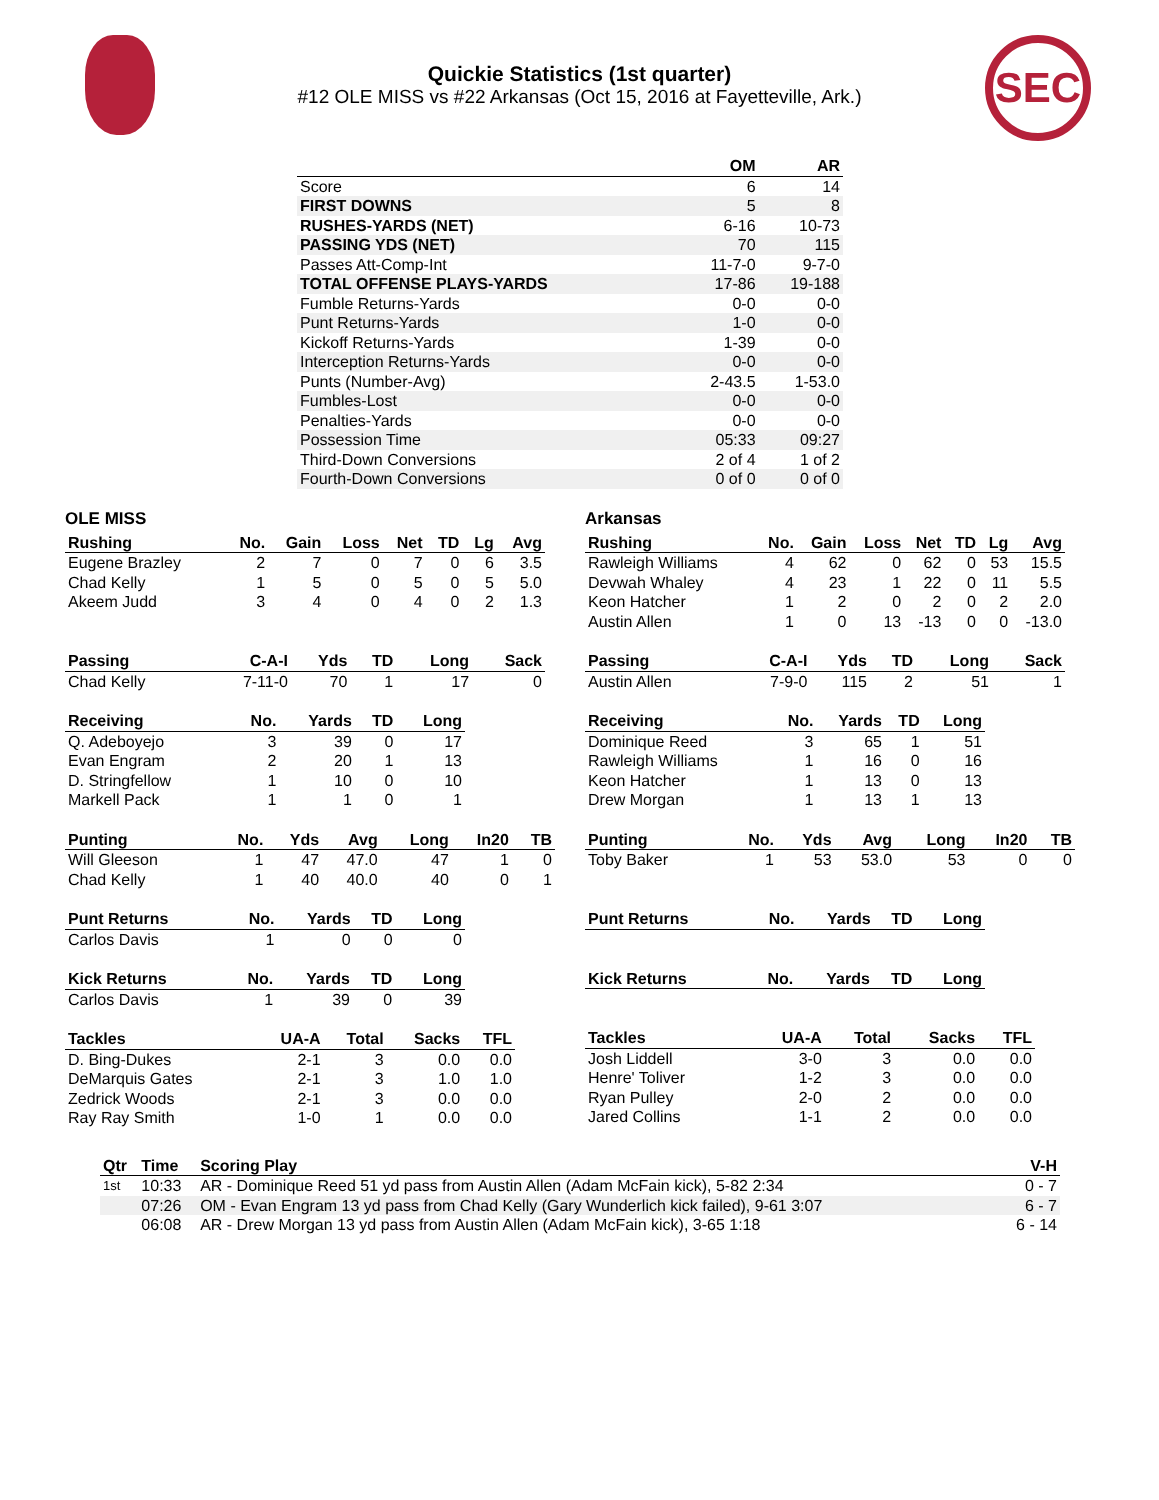SEC
Quickie Statistics (1st quarter)
#12 OLE MISS vs #22 Arkansas (Oct 15, 2016 at Fayetteville, Ark.)
| | OM | AR |
| --- | --- | --- |
| Score | 6 | 14 |
| FIRST DOWNS | 5 | 8 |
| RUSHES-YARDS (NET) | 6-16 | 10-73 |
| PASSING YDS (NET) | 70 | 115 |
| Passes Att-Comp-Int | 11-7-0 | 9-7-0 |
| TOTAL OFFENSE PLAYS-YARDS | 17-86 | 19-188 |
| Fumble Returns-Yards | 0-0 | 0-0 |
| Punt Returns-Yards | 1-0 | 0-0 |
| Kickoff Returns-Yards | 1-39 | 0-0 |
| Interception Returns-Yards | 0-0 | 0-0 |
| Punts (Number-Avg) | 2-43.5 | 1-53.0 |
| Fumbles-Lost | 0-0 | 0-0 |
| Penalties-Yards | 0-0 | 0-0 |
| Possession Time | 05:33 | 09:27 |
| Third-Down Conversions | 2 of 4 | 1 of 2 |
| Fourth-Down Conversions | 0 of 0 | 0 of 0 |
OLE MISS
| Rushing | No. | Gain | Loss | Net | TD | Lg | Avg |
| --- | --- | --- | --- | --- | --- | --- | --- |
| Eugene Brazley | 2 | 7 | 0 | 7 | 0 | 6 | 3.5 |
| Chad Kelly | 1 | 5 | 0 | 5 | 0 | 5 | 5.0 |
| Akeem Judd | 3 | 4 | 0 | 4 | 0 | 2 | 1.3 |
| Passing | C-A-I | Yds | TD | Long | Sack |
| --- | --- | --- | --- | --- | --- |
| Chad Kelly | 7-11-0 | 70 | 1 | 17 | 0 |
| Receiving | No. | Yards | TD | Long |
| --- | --- | --- | --- | --- |
| Q. Adeboyejo | 3 | 39 | 0 | 17 |
| Evan Engram | 2 | 20 | 1 | 13 |
| D. Stringfellow | 1 | 10 | 0 | 10 |
| Markell Pack | 1 | 1 | 0 | 1 |
| Punting | No. | Yds | Avg | Long | In20 | TB |
| --- | --- | --- | --- | --- | --- | --- |
| Will Gleeson | 1 | 47 | 47.0 | 47 | 1 | 0 |
| Chad Kelly | 1 | 40 | 40.0 | 40 | 0 | 1 |
| Punt Returns | No. | Yards | TD | Long |
| --- | --- | --- | --- | --- |
| Carlos Davis | 1 | 0 | 0 | 0 |
| Kick Returns | No. | Yards | TD | Long |
| --- | --- | --- | --- | --- |
| Carlos Davis | 1 | 39 | 0 | 39 |
| Tackles | UA-A | Total | Sacks | TFL |
| --- | --- | --- | --- | --- |
| D. Bing-Dukes | 2-1 | 3 | 0.0 | 0.0 |
| DeMarquis Gates | 2-1 | 3 | 1.0 | 1.0 |
| Zedrick Woods | 2-1 | 3 | 0.0 | 0.0 |
| Ray Ray Smith | 1-0 | 1 | 0.0 | 0.0 |
Arkansas
| Rushing | No. | Gain | Loss | Net | TD | Lg | Avg |
| --- | --- | --- | --- | --- | --- | --- | --- |
| Rawleigh Williams | 4 | 62 | 0 | 62 | 0 | 53 | 15.5 |
| Devwah Whaley | 4 | 23 | 1 | 22 | 0 | 11 | 5.5 |
| Keon Hatcher | 1 | 2 | 0 | 2 | 0 | 2 | 2.0 |
| Austin Allen | 1 | 0 | 13 | -13 | 0 | 0 | -13.0 |
| Passing | C-A-I | Yds | TD | Long | Sack |
| --- | --- | --- | --- | --- | --- |
| Austin Allen | 7-9-0 | 115 | 2 | 51 | 1 |
| Receiving | No. | Yards | TD | Long |
| --- | --- | --- | --- | --- |
| Dominique Reed | 3 | 65 | 1 | 51 |
| Rawleigh Williams | 1 | 16 | 0 | 16 |
| Keon Hatcher | 1 | 13 | 0 | 13 |
| Drew Morgan | 1 | 13 | 1 | 13 |
| Punting | No. | Yds | Avg | Long | In20 | TB |
| --- | --- | --- | --- | --- | --- | --- |
| Toby Baker | 1 | 53 | 53.0 | 53 | 0 | 0 |
| Punt Returns | No. | Yards | TD | Long |
| --- | --- | --- | --- | --- |
| Kick Returns | No. | Yards | TD | Long |
| --- | --- | --- | --- | --- |
| Tackles | UA-A | Total | Sacks | TFL |
| --- | --- | --- | --- | --- |
| Josh Liddell | 3-0 | 3 | 0.0 | 0.0 |
| Henre' Toliver | 1-2 | 3 | 0.0 | 0.0 |
| Ryan Pulley | 2-0 | 2 | 0.0 | 0.0 |
| Jared Collins | 1-1 | 2 | 0.0 | 0.0 |
| Qtr | Time | Scoring Play | V-H |
| --- | --- | --- | --- |
| 1st | 10:33 | AR - Dominique Reed 51 yd pass from Austin Allen (Adam McFain kick), 5-82 2:34 | 0 - 7 |
| | 07:26 | OM - Evan Engram 13 yd pass from Chad Kelly (Gary Wunderlich kick failed), 9-61 3:07 | 6 - 7 |
| | 06:08 | AR - Drew Morgan 13 yd pass from Austin Allen (Adam McFain kick), 3-65 1:18 | 6 - 14 |